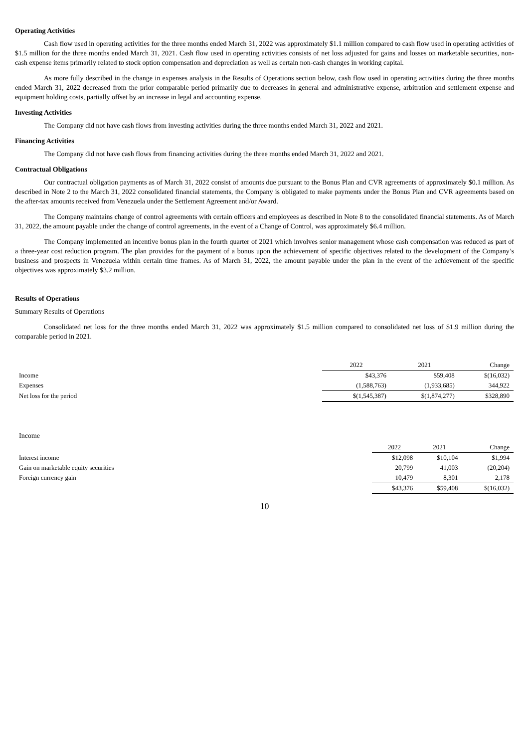Operating Activities
Cash flow used in operating activities for the three months ended March 31, 2022 was approximately $1.1 million compared to cash flow used in operating activities of $1.5 million for the three months ended March 31, 2021. Cash flow used in operating activities consists of net loss adjusted for gains and losses on marketable securities, non-cash expense items primarily related to stock option compensation and depreciation as well as certain non-cash changes in working capital.
As more fully described in the change in expenses analysis in the Results of Operations section below, cash flow used in operating activities during the three months ended March 31, 2022 decreased from the prior comparable period primarily due to decreases in general and administrative expense, arbitration and settlement expense and equipment holding costs, partially offset by an increase in legal and accounting expense.
Investing Activities
The Company did not have cash flows from investing activities during the three months ended March 31, 2022 and 2021.
Financing Activities
The Company did not have cash flows from financing activities during the three months ended March 31, 2022 and 2021.
Contractual Obligations
Our contractual obligation payments as of March 31, 2022 consist of amounts due pursuant to the Bonus Plan and CVR agreements of approximately $0.1 million. As described in Note 2 to the March 31, 2022 consolidated financial statements, the Company is obligated to make payments under the Bonus Plan and CVR agreements based on the after-tax amounts received from Venezuela under the Settlement Agreement and/or Award.
The Company maintains change of control agreements with certain officers and employees as described in Note 8 to the consolidated financial statements. As of March 31, 2022, the amount payable under the change of control agreements, in the event of a Change of Control, was approximately $6.4 million.
The Company implemented an incentive bonus plan in the fourth quarter of 2021 which involves senior management whose cash compensation was reduced as part of a three-year cost reduction program. The plan provides for the payment of a bonus upon the achievement of specific objectives related to the development of the Company’s business and prospects in Venezuela within certain time frames. As of March 31, 2022, the amount payable under the plan in the event of the achievement of the specific objectives was approximately $3.2 million.
Results of Operations
Summary Results of Operations
Consolidated net loss for the three months ended March 31, 2022 was approximately $1.5 million compared to consolidated net loss of $1.9 million during the comparable period in 2021.
| | 2022 | 2021 | Change |
| Income | $43,376 | $59,408 | $(16,032) |
| Expenses | (1,588,763) | (1,933,685) | 344,922 |
| Net loss for the period | $(1,545,387) | $(1,874,277) | $328,890 |
Income
| | 2022 | 2021 | Change |
| Interest income | $12,098 | $10,104 | $1,994 |
| Gain on marketable equity securities | 20,799 | 41,003 | (20,204) |
| Foreign currency gain | 10,479 | 8,301 | 2,178 |
| | $43,376 | $59,408 | $(16,032) |
10